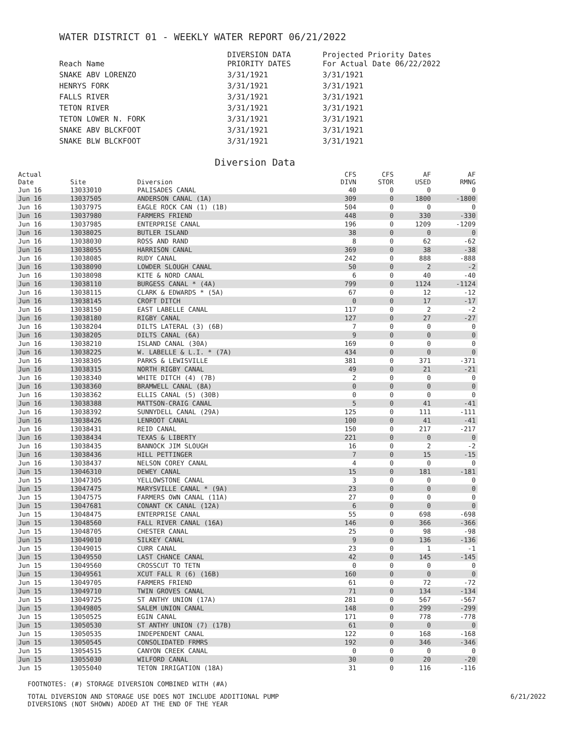WATER DISTRICT 01 - WEEKLY WATER REPORT 06/21/2022
| Reach Name | DIVERSION DATA PRIORITY DATES | Projected Priority Dates For Actual Date 06/22/2022 |
| --- | --- | --- |
| SNAKE ABV LORENZO | 3/31/1921 | 3/31/1921 |
| HENRYS FORK | 3/31/1921 | 3/31/1921 |
| FALLS RIVER | 3/31/1921 | 3/31/1921 |
| TETON RIVER | 3/31/1921 | 3/31/1921 |
| TETON LOWER N. FORK | 3/31/1921 | 3/31/1921 |
| SNAKE ABV BLCKFOOT | 3/31/1921 | 3/31/1921 |
| SNAKE BLW BLCKFOOT | 3/31/1921 | 3/31/1921 |
Diversion Data
| Actual Date | Site | Diversion | CFS DIVN | CFS STOR | AF USED | AF RMNG |
| --- | --- | --- | --- | --- | --- | --- |
| Jun 16 | 13033010 | PALISADES CANAL | 40 | 0 | 0 | 0 |
| Jun 16 | 13037505 | ANDERSON CANAL (1A) | 309 | 0 | 1800 | -1800 |
| Jun 16 | 13037975 | EAGLE ROCK CAN (1) (1B) | 504 | 0 | 0 | 0 |
| Jun 16 | 13037980 | FARMERS FRIEND | 448 | 0 | 330 | -330 |
| Jun 16 | 13037985 | ENTERPRISE CANAL | 196 | 0 | 1209 | -1209 |
| Jun 16 | 13038025 | BUTLER ISLAND | 38 | 0 | 0 | 0 |
| Jun 16 | 13038030 | ROSS AND RAND | 8 | 0 | 62 | -62 |
| Jun 16 | 13038055 | HARRISON CANAL | 369 | 0 | 38 | -38 |
| Jun 16 | 13038085 | RUDY CANAL | 242 | 0 | 888 | -888 |
| Jun 16 | 13038090 | LOWDER SLOUGH CANAL | 50 | 0 | 2 | -2 |
| Jun 16 | 13038098 | KITE & NORD CANAL | 6 | 0 | 40 | -40 |
| Jun 16 | 13038110 | BURGESS CANAL * (4A) | 799 | 0 | 1124 | -1124 |
| Jun 16 | 13038115 | CLARK & EDWARDS * (5A) | 67 | 0 | 12 | -12 |
| Jun 16 | 13038145 | CROFT DITCH | 0 | 0 | 17 | -17 |
| Jun 16 | 13038150 | EAST LABELLE CANAL | 117 | 0 | 2 | -2 |
| Jun 16 | 13038180 | RIGBY CANAL | 127 | 0 | 27 | -27 |
| Jun 16 | 13038204 | DILTS LATERAL (3) (6B) | 7 | 0 | 0 | 0 |
| Jun 16 | 13038205 | DILTS CANAL (6A) | 9 | 0 | 0 | 0 |
| Jun 16 | 13038210 | ISLAND CANAL (30A) | 169 | 0 | 0 | 0 |
| Jun 16 | 13038225 | W. LABELLE & L.I. * (7A) | 434 | 0 | 0 | 0 |
| Jun 16 | 13038305 | PARKS & LEWISVILLE | 381 | 0 | 371 | -371 |
| Jun 16 | 13038315 | NORTH RIGBY CANAL | 49 | 0 | 21 | -21 |
| Jun 16 | 13038340 | WHITE DITCH (4) (7B) | 2 | 0 | 0 | 0 |
| Jun 16 | 13038360 | BRAMWELL CANAL (8A) | 0 | 0 | 0 | 0 |
| Jun 16 | 13038362 | ELLIS CANAL (5) (30B) | 0 | 0 | 0 | 0 |
| Jun 16 | 13038388 | MATTSON-CRAIG CANAL | 5 | 0 | 41 | -41 |
| Jun 16 | 13038392 | SUNNYDELL CANAL (29A) | 125 | 0 | 111 | -111 |
| Jun 16 | 13038426 | LENROOT CANAL | 100 | 0 | 41 | -41 |
| Jun 16 | 13038431 | REID CANAL | 150 | 0 | 217 | -217 |
| Jun 16 | 13038434 | TEXAS & LIBERTY | 221 | 0 | 0 | 0 |
| Jun 16 | 13038435 | BANNOCK JIM SLOUGH | 16 | 0 | 2 | -2 |
| Jun 16 | 13038436 | HILL PETTINGER | 7 | 0 | 15 | -15 |
| Jun 16 | 13038437 | NELSON COREY CANAL | 4 | 0 | 0 | 0 |
| Jun 15 | 13046310 | DEWEY CANAL | 15 | 0 | 181 | -181 |
| Jun 15 | 13047305 | YELLOWSTONE CANAL | 3 | 0 | 0 | 0 |
| Jun 15 | 13047475 | MARYSVILLE CANAL * (9A) | 23 | 0 | 0 | 0 |
| Jun 15 | 13047575 | FARMERS OWN CANAL (11A) | 27 | 0 | 0 | 0 |
| Jun 15 | 13047681 | CONANT CK CANAL (12A) | 6 | 0 | 0 | 0 |
| Jun 15 | 13048475 | ENTERPRISE CANAL | 55 | 0 | 698 | -698 |
| Jun 15 | 13048560 | FALL RIVER CANAL (16A) | 146 | 0 | 366 | -366 |
| Jun 15 | 13048705 | CHESTER CANAL | 25 | 0 | 98 | -98 |
| Jun 15 | 13049010 | SILKEY CANAL | 9 | 0 | 136 | -136 |
| Jun 15 | 13049015 | CURR CANAL | 23 | 0 | 1 | -1 |
| Jun 15 | 13049550 | LAST CHANCE CANAL | 42 | 0 | 145 | -145 |
| Jun 15 | 13049560 | CROSSCUT TO TETN | 0 | 0 | 0 | 0 |
| Jun 15 | 13049561 | XCUT FALL R (6) (16B) | 160 | 0 | 0 | 0 |
| Jun 15 | 13049705 | FARMERS FRIEND | 61 | 0 | 72 | -72 |
| Jun 15 | 13049710 | TWIN GROVES CANAL | 71 | 0 | 134 | -134 |
| Jun 15 | 13049725 | ST ANTHY UNION (17A) | 281 | 0 | 567 | -567 |
| Jun 15 | 13049805 | SALEM UNION CANAL | 148 | 0 | 299 | -299 |
| Jun 15 | 13050525 | EGIN CANAL | 171 | 0 | 778 | -778 |
| Jun 15 | 13050530 | ST ANTHY UNION (7) (17B) | 61 | 0 | 0 | 0 |
| Jun 15 | 13050535 | INDEPENDENT CANAL | 122 | 0 | 168 | -168 |
| Jun 15 | 13050545 | CONSOLIDATED FRMRS | 192 | 0 | 346 | -346 |
| Jun 15 | 13054515 | CANYON CREEK CANAL | 0 | 0 | 0 | 0 |
| Jun 15 | 13055030 | WILFORD CANAL | 30 | 0 | 20 | -20 |
| Jun 15 | 13055040 | TETON IRRIGATION (18A) | 31 | 0 | 116 | -116 |
FOOTNOTES: (#) STORAGE DIVERSION COMBINED WITH (#A)
6/21/2022 TOTAL DIVERSION AND STORAGE USE DOES NOT INCLUDE ADDITIONAL PUMP
DIVERSIONS (NOT SHOWN) ADDED AT THE END OF THE YEAR